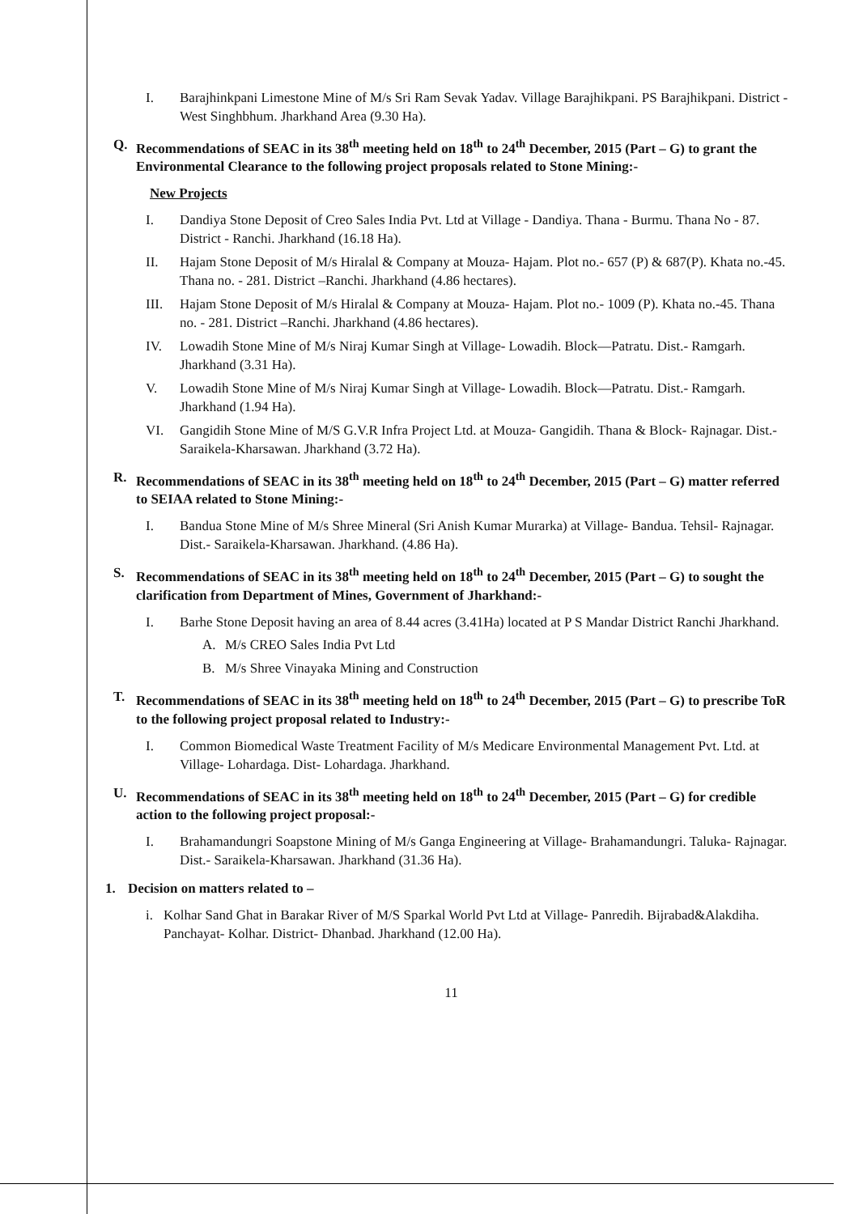I. Barajhinkpani Limestone Mine of M/s Sri Ram Sevak Yadav. Village Barajhikpani. PS Barajhikpani. District - West Singhbhum. Jharkhand Area (9.30 Ha).
Q. Recommendations of SEAC in its 38<sup>th</sup> meeting held on 18<sup>th</sup> to 24<sup>th</sup> December, 2015 (Part – G) to grant the Environmental Clearance to the following project proposals related to Stone Mining:-
New Projects
I. Dandiya Stone Deposit of Creo Sales India Pvt. Ltd at Village - Dandiya. Thana - Burmu. Thana No - 87. District - Ranchi. Jharkhand (16.18 Ha).
II. Hajam Stone Deposit of M/s Hiralal & Company at Mouza- Hajam. Plot no.- 657 (P) & 687(P). Khata no.-45. Thana no. - 281. District –Ranchi. Jharkhand (4.86 hectares).
III. Hajam Stone Deposit of M/s Hiralal & Company at Mouza- Hajam. Plot no.- 1009 (P). Khata no.-45. Thana no. - 281. District –Ranchi. Jharkhand (4.86 hectares).
IV. Lowadih Stone Mine of M/s Niraj Kumar Singh at Village- Lowadih. Block—Patratu. Dist.- Ramgarh. Jharkhand (3.31 Ha).
V. Lowadih Stone Mine of M/s Niraj Kumar Singh at Village- Lowadih. Block—Patratu. Dist.- Ramgarh. Jharkhand (1.94 Ha).
VI. Gangidih Stone Mine of M/S G.V.R Infra Project Ltd. at Mouza- Gangidih. Thana & Block- Rajnagar. Dist.- Saraikela-Kharsawan. Jharkhand (3.72 Ha).
R. Recommendations of SEAC in its 38<sup>th</sup> meeting held on 18<sup>th</sup> to 24<sup>th</sup> December, 2015 (Part – G) matter referred to SEIAA related to Stone Mining:-
I. Bandua Stone Mine of M/s Shree Mineral (Sri Anish Kumar Murarka) at Village- Bandua. Tehsil- Rajnagar. Dist.- Saraikela-Kharsawan. Jharkhand. (4.86 Ha).
S. Recommendations of SEAC in its 38<sup>th</sup> meeting held on 18<sup>th</sup> to 24<sup>th</sup> December, 2015 (Part – G) to sought the clarification from Department of Mines, Government of Jharkhand:-
I. Barhe Stone Deposit having an area of 8.44 acres (3.41Ha) located at P S Mandar District Ranchi Jharkhand.
A. M/s CREO Sales India Pvt Ltd
B. M/s Shree Vinayaka Mining and Construction
T. Recommendations of SEAC in its 38<sup>th</sup> meeting held on 18<sup>th</sup> to 24<sup>th</sup> December, 2015 (Part – G) to prescribe ToR to the following project proposal related to Industry:-
I. Common Biomedical Waste Treatment Facility of M/s Medicare Environmental Management Pvt. Ltd. at Village- Lohardaga. Dist- Lohardaga. Jharkhand.
U. Recommendations of SEAC in its 38<sup>th</sup> meeting held on 18<sup>th</sup> to 24<sup>th</sup> December, 2015 (Part – G) for credible action to the following project proposal:-
I. Brahamandungri Soapstone Mining of M/s Ganga Engineering at Village- Brahamandungri. Taluka- Rajnagar. Dist.- Saraikela-Kharsawan. Jharkhand (31.36 Ha).
1. Decision on matters related to –
i. Kolhar Sand Ghat in Barakar River of M/S Sparkal World Pvt Ltd at Village- Panredih. Bijrabad&Alakdiha. Panchayat- Kolhar. District- Dhanbad. Jharkhand (12.00 Ha).
11